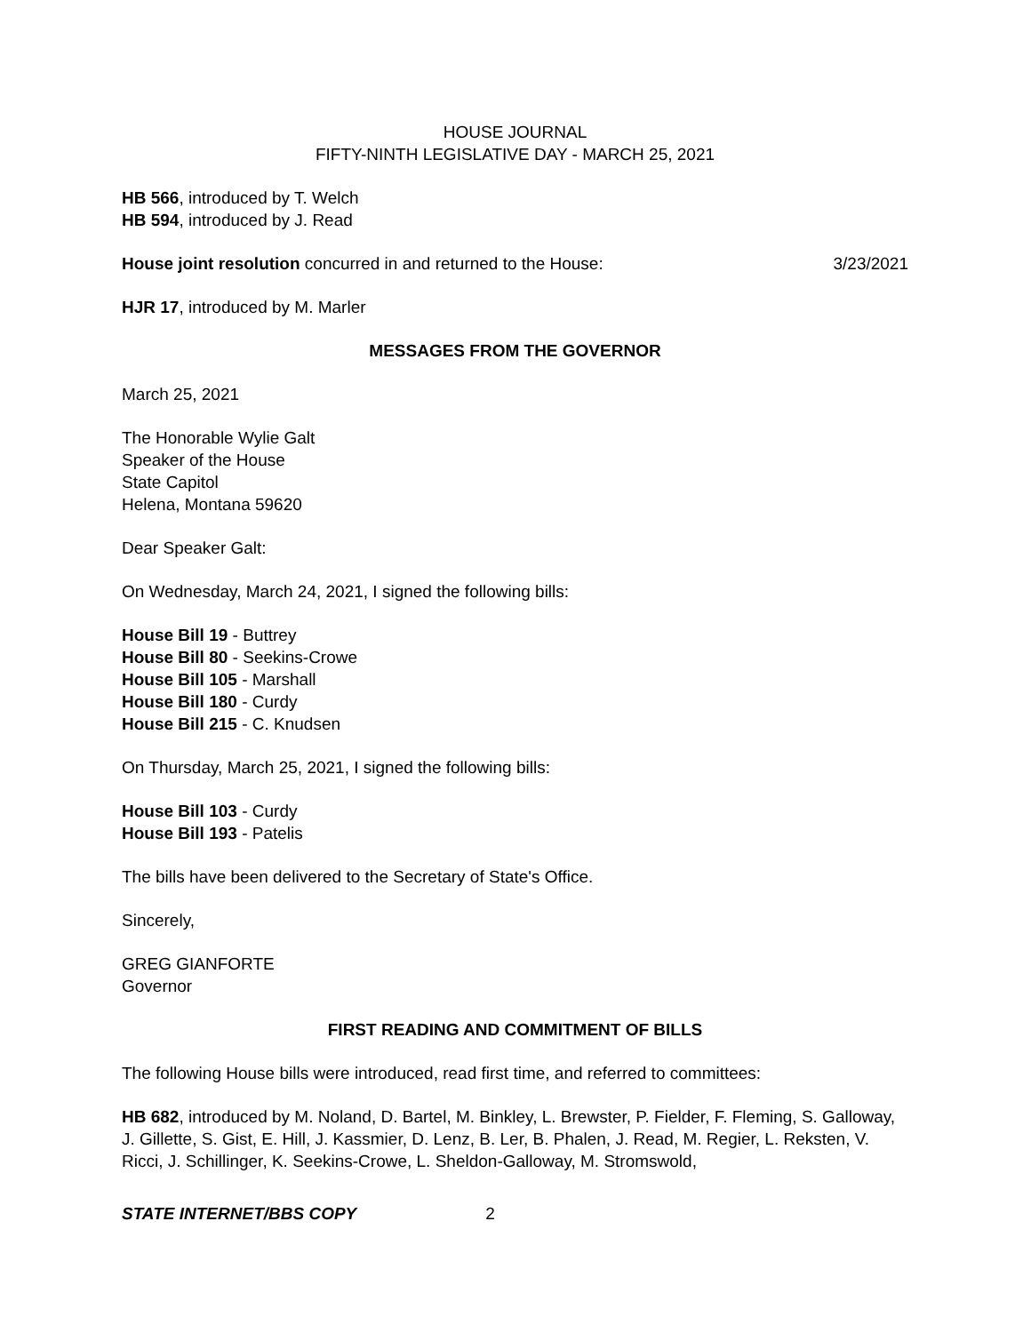HOUSE JOURNAL
FIFTY-NINTH LEGISLATIVE DAY - MARCH 25, 2021
HB 566, introduced by T. Welch
HB 594, introduced by J. Read
House joint resolution concurred in and returned to the House: 3/23/2021
HJR 17, introduced by M. Marler
MESSAGES FROM THE GOVERNOR
March 25, 2021
The Honorable Wylie Galt
Speaker of the House
State Capitol
Helena, Montana 59620
Dear Speaker Galt:
On Wednesday, March 24, 2021, I signed the following bills:
House Bill 19 - Buttrey
House Bill 80 - Seekins-Crowe
House Bill 105 - Marshall
House Bill 180 - Curdy
House Bill 215 - C. Knudsen
On Thursday, March 25, 2021, I signed the following bills:
House Bill 103 - Curdy
House Bill 193 - Patelis
The bills have been delivered to the Secretary of State's Office.
Sincerely,
GREG GIANFORTE
Governor
FIRST READING AND COMMITMENT OF BILLS
The following House bills were introduced, read first time, and referred to committees:
HB 682, introduced by M. Noland, D. Bartel, M. Binkley, L. Brewster, P. Fielder, F. Fleming, S. Galloway, J. Gillette, S. Gist, E. Hill, J. Kassmier, D. Lenz, B. Ler, B. Phalen, J. Read, M. Regier, L. Reksten, V. Ricci, J. Schillinger, K. Seekins-Crowe, L. Sheldon-Galloway, M. Stromswold,
STATE INTERNET/BBS COPY 2